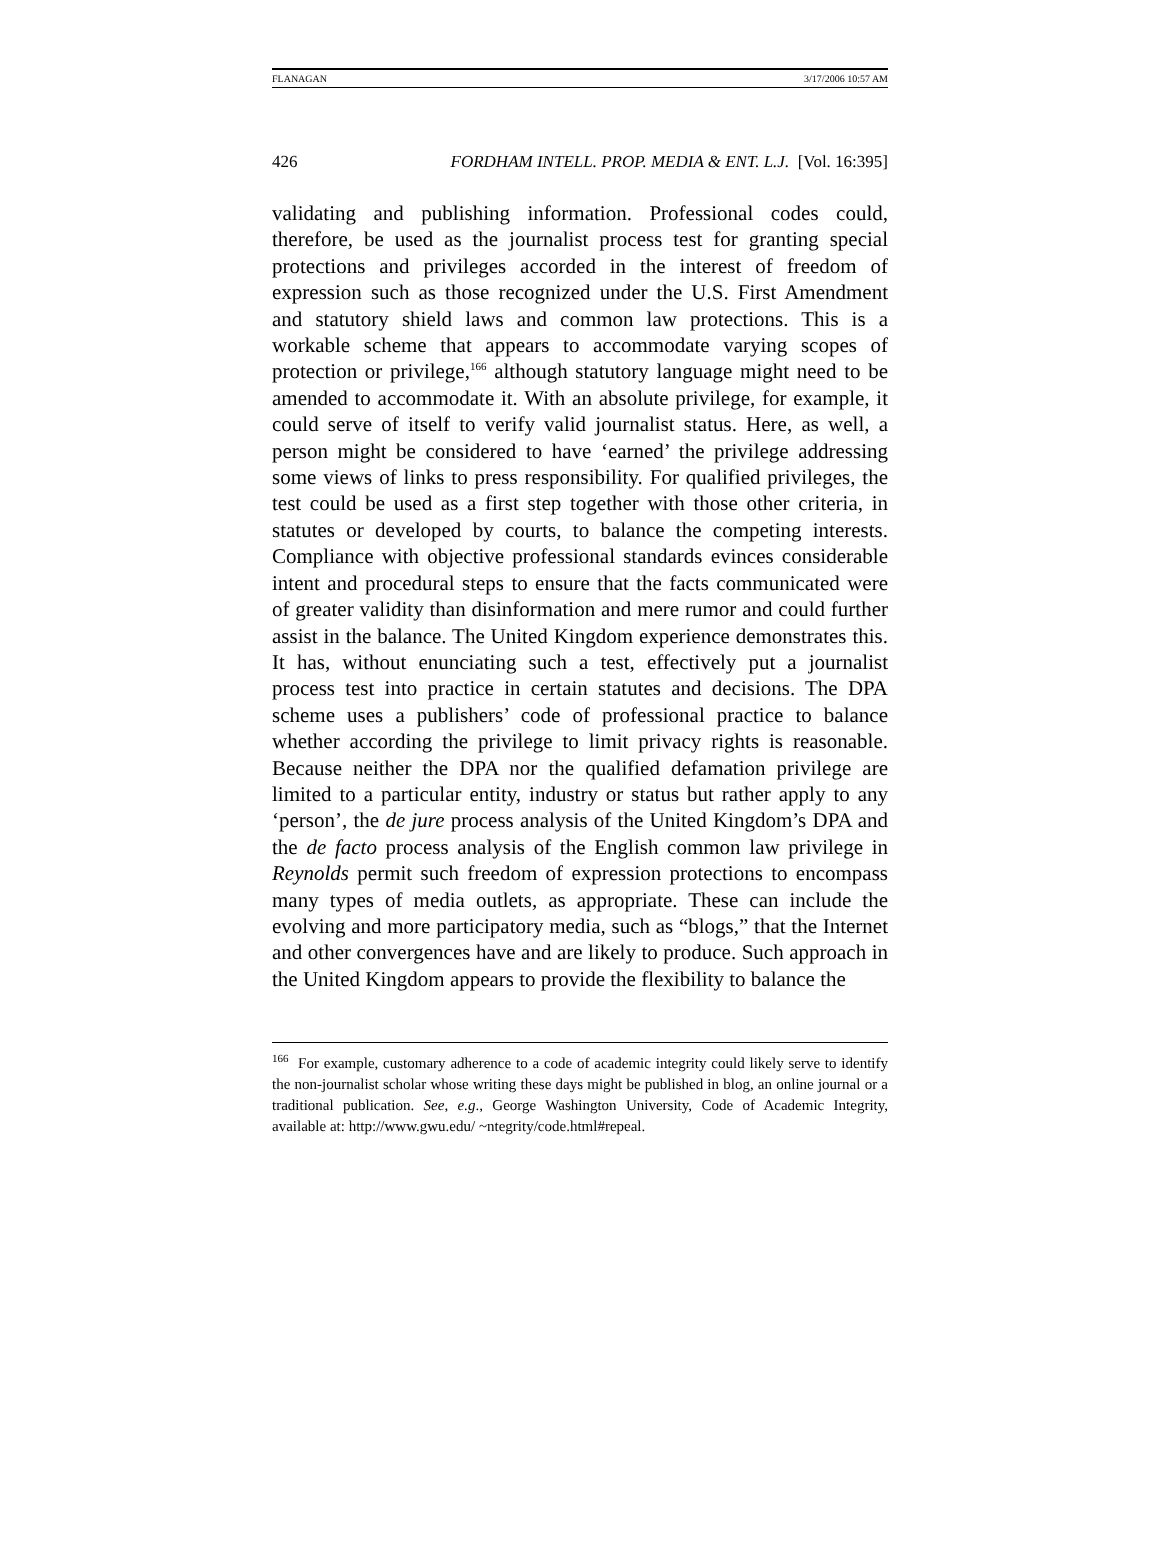FLANAGAN 3/17/2006 10:57 AM
426 FORDHAM INTELL. PROP. MEDIA & ENT. L.J. [Vol. 16:395]
validating and publishing information. Professional codes could, therefore, be used as the journalist process test for granting special protections and privileges accorded in the interest of freedom of expression such as those recognized under the U.S. First Amendment and statutory shield laws and common law protections. This is a workable scheme that appears to accommodate varying scopes of protection or privilege,<sup>166</sup> although statutory language might need to be amended to accommodate it. With an absolute privilege, for example, it could serve of itself to verify valid journalist status. Here, as well, a person might be considered to have ‘earned’ the privilege addressing some views of links to press responsibility. For qualified privileges, the test could be used as a first step together with those other criteria, in statutes or developed by courts, to balance the competing interests. Compliance with objective professional standards evinces considerable intent and procedural steps to ensure that the facts communicated were of greater validity than disinformation and mere rumor and could further assist in the balance. The United Kingdom experience demonstrates this. It has, without enunciating such a test, effectively put a journalist process test into practice in certain statutes and decisions. The DPA scheme uses a publishers’ code of professional practice to balance whether according the privilege to limit privacy rights is reasonable. Because neither the DPA nor the qualified defamation privilege are limited to a particular entity, industry or status but rather apply to any ‘person’, the de jure process analysis of the United Kingdom’s DPA and the de facto process analysis of the English common law privilege in Reynolds permit such freedom of expression protections to encompass many types of media outlets, as appropriate. These can include the evolving and more participatory media, such as “blogs,” that the Internet and other convergences have and are likely to produce. Such approach in the United Kingdom appears to provide the flexibility to balance the
<sup>166</sup> For example, customary adherence to a code of academic integrity could likely serve to identify the non-journalist scholar whose writing these days might be published in blog, an online journal or a traditional publication. See, e.g., George Washington University, Code of Academic Integrity, available at: http://www.gwu.edu/ ~ntegrity/code.html#repeal.